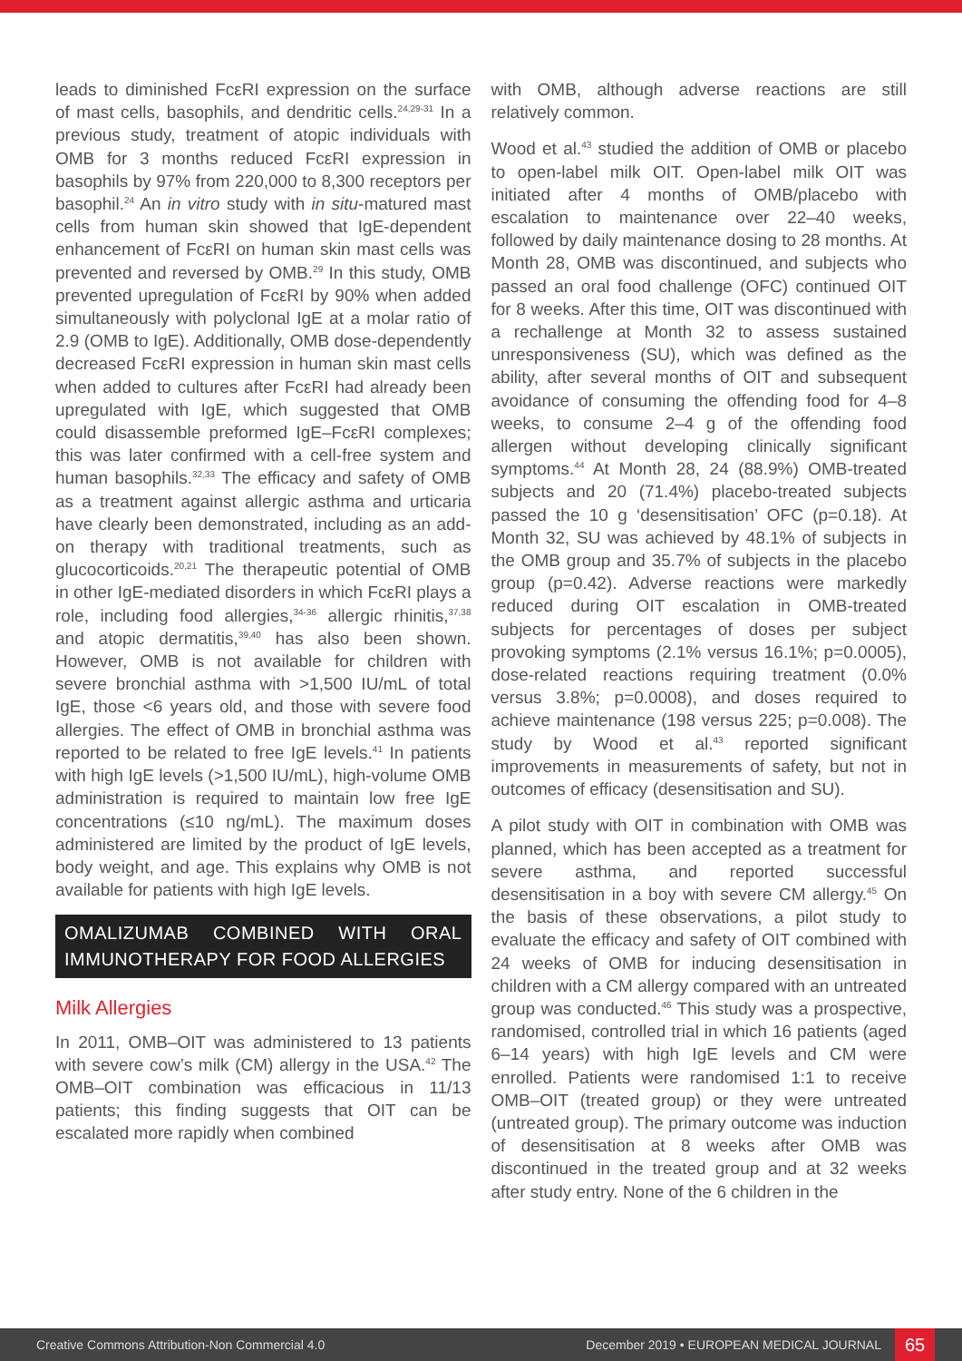leads to diminished FcεRI expression on the surface of mast cells, basophils, and dendritic cells.<sup>24,29-31</sup> In a previous study, treatment of atopic individuals with OMB for 3 months reduced FcεRI expression in basophils by 97% from 220,000 to 8,300 receptors per basophil.<sup>24</sup> An in vitro study with in situ-matured mast cells from human skin showed that IgE-dependent enhancement of FcεRI on human skin mast cells was prevented and reversed by OMB.<sup>29</sup> In this study, OMB prevented upregulation of FcεRI by 90% when added simultaneously with polyclonal IgE at a molar ratio of 2.9 (OMB to IgE). Additionally, OMB dose-dependently decreased FcεRI expression in human skin mast cells when added to cultures after FcεRI had already been upregulated with IgE, which suggested that OMB could disassemble preformed IgE–FcεRI complexes; this was later confirmed with a cell-free system and human basophils.<sup>32,33</sup> The efficacy and safety of OMB as a treatment against allergic asthma and urticaria have clearly been demonstrated, including as an add-on therapy with traditional treatments, such as glucocorticoids.<sup>20,21</sup> The therapeutic potential of OMB in other IgE-mediated disorders in which FcεRI plays a role, including food allergies,<sup>34-36</sup> allergic rhinitis,<sup>37,38</sup> and atopic dermatitis,<sup>39,40</sup> has also been shown. However, OMB is not available for children with severe bronchial asthma with >1,500 IU/mL of total IgE, those <6 years old, and those with severe food allergies. The effect of OMB in bronchial asthma was reported to be related to free IgE levels.<sup>41</sup> In patients with high IgE levels (>1,500 IU/mL), high-volume OMB administration is required to maintain low free IgE concentrations (≤10 ng/mL). The maximum doses administered are limited by the product of IgE levels, body weight, and age. This explains why OMB is not available for patients with high IgE levels.
OMALIZUMAB COMBINED WITH ORAL IMMUNOTHERAPY FOR FOOD ALLERGIES
Milk Allergies
In 2011, OMB–OIT was administered to 13 patients with severe cow’s milk (CM) allergy in the USA.<sup>42</sup> The OMB–OIT combination was efficacious in 11/13 patients; this finding suggests that OIT can be escalated more rapidly when combined
with OMB, although adverse reactions are still relatively common.
Wood et al.<sup>43</sup> studied the addition of OMB or placebo to open-label milk OIT. Open-label milk OIT was initiated after 4 months of OMB/placebo with escalation to maintenance over 22–40 weeks, followed by daily maintenance dosing to 28 months. At Month 28, OMB was discontinued, and subjects who passed an oral food challenge (OFC) continued OIT for 8 weeks. After this time, OIT was discontinued with a rechallenge at Month 32 to assess sustained unresponsiveness (SU), which was defined as the ability, after several months of OIT and subsequent avoidance of consuming the offending food for 4–8 weeks, to consume 2–4 g of the offending food allergen without developing clinically significant symptoms.<sup>44</sup> At Month 28, 24 (88.9%) OMB-treated subjects and 20 (71.4%) placebo-treated subjects passed the 10 g ‘desensitisation’ OFC (p=0.18). At Month 32, SU was achieved by 48.1% of subjects in the OMB group and 35.7% of subjects in the placebo group (p=0.42). Adverse reactions were markedly reduced during OIT escalation in OMB-treated subjects for percentages of doses per subject provoking symptoms (2.1% versus 16.1%; p=0.0005), dose-related reactions requiring treatment (0.0% versus 3.8%; p=0.0008), and doses required to achieve maintenance (198 versus 225; p=0.008). The study by Wood et al.<sup>43</sup> reported significant improvements in measurements of safety, but not in outcomes of efficacy (desensitisation and SU).
A pilot study with OIT in combination with OMB was planned, which has been accepted as a treatment for severe asthma, and reported successful desensitisation in a boy with severe CM allergy.<sup>45</sup> On the basis of these observations, a pilot study to evaluate the efficacy and safety of OIT combined with 24 weeks of OMB for inducing desensitisation in children with a CM allergy compared with an untreated group was conducted.<sup>46</sup> This study was a prospective, randomised, controlled trial in which 16 patients (aged 6–14 years) with high IgE levels and CM were enrolled. Patients were randomised 1:1 to receive OMB–OIT (treated group) or they were untreated (untreated group). The primary outcome was induction of desensitisation at 8 weeks after OMB was discontinued in the treated group and at 32 weeks after study entry. None of the 6 children in the
Creative Commons Attribution-Non Commercial 4.0 December 2019 • EUROPEAN MEDICAL JOURNAL 65